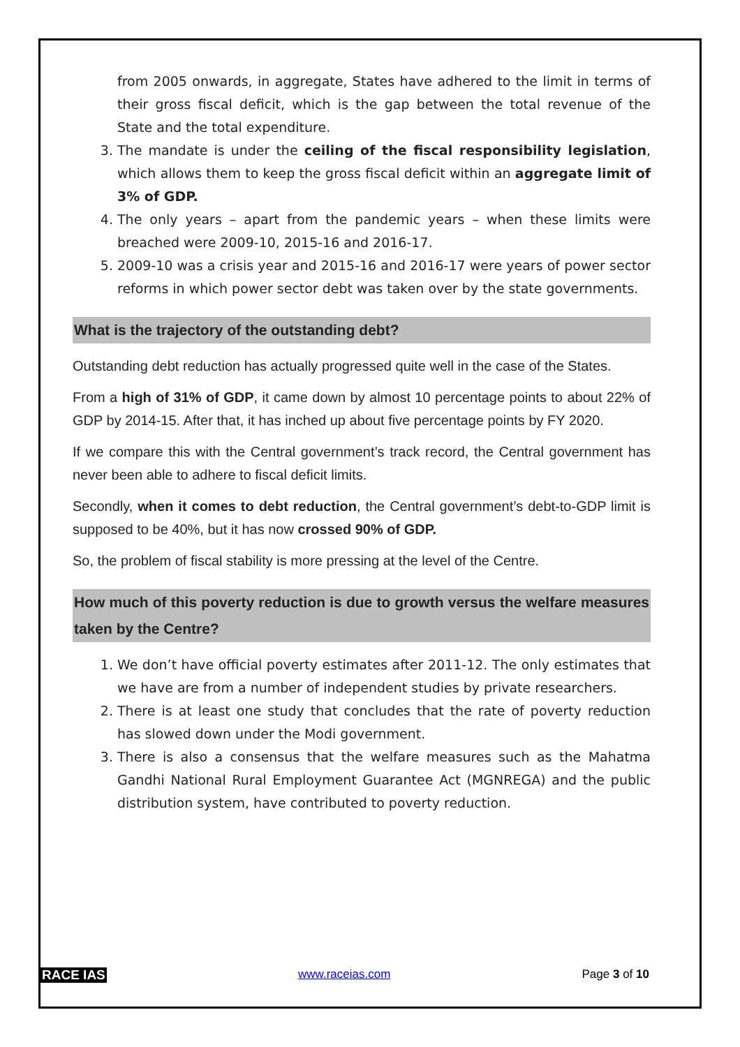from 2005 onwards, in aggregate, States have adhered to the limit in terms of their gross fiscal deficit, which is the gap between the total revenue of the State and the total expenditure.
3. The mandate is under the ceiling of the fiscal responsibility legislation, which allows them to keep the gross fiscal deficit within an aggregate limit of 3% of GDP.
4. The only years – apart from the pandemic years – when these limits were breached were 2009-10, 2015-16 and 2016-17.
5. 2009-10 was a crisis year and 2015-16 and 2016-17 were years of power sector reforms in which power sector debt was taken over by the state governments.
What is the trajectory of the outstanding debt?
Outstanding debt reduction has actually progressed quite well in the case of the States.
From a high of 31% of GDP, it came down by almost 10 percentage points to about 22% of GDP by 2014-15. After that, it has inched up about five percentage points by FY 2020.
If we compare this with the Central government’s track record, the Central government has never been able to adhere to fiscal deficit limits.
Secondly, when it comes to debt reduction, the Central government’s debt-to-GDP limit is supposed to be 40%, but it has now crossed 90% of GDP.
So, the problem of fiscal stability is more pressing at the level of the Centre.
How much of this poverty reduction is due to growth versus the welfare measures taken by the Centre?
1. We don’t have official poverty estimates after 2011-12. The only estimates that we have are from a number of independent studies by private researchers.
2. There is at least one study that concludes that the rate of poverty reduction has slowed down under the Modi government.
3. There is also a consensus that the welfare measures such as the Mahatma Gandhi National Rural Employment Guarantee Act (MGNREGA) and the public distribution system, have contributed to poverty reduction.
RACE IAS www.raceias.com Page 3 of 10